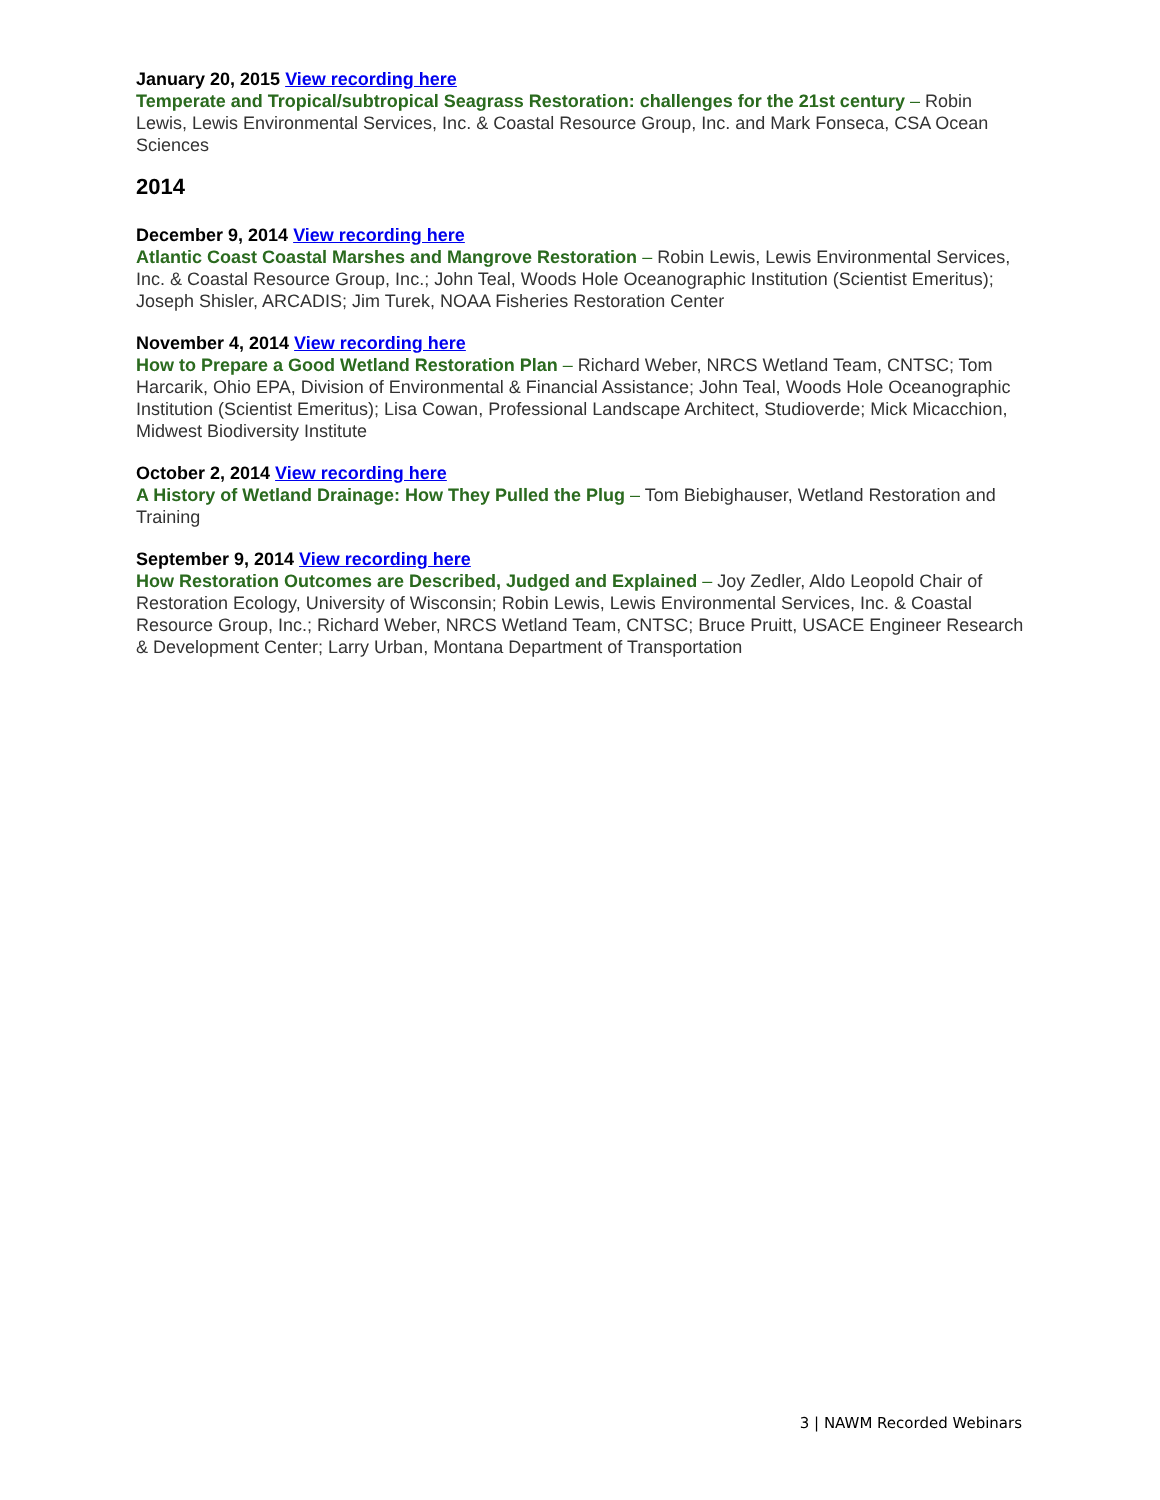January 20, 2015 View recording here
Temperate and Tropical/subtropical Seagrass Restoration: challenges for the 21st century – Robin Lewis, Lewis Environmental Services, Inc. & Coastal Resource Group, Inc. and Mark Fonseca, CSA Ocean Sciences
2014
December 9, 2014 View recording here
Atlantic Coast Coastal Marshes and Mangrove Restoration – Robin Lewis, Lewis Environmental Services, Inc. & Coastal Resource Group, Inc.; John Teal, Woods Hole Oceanographic Institution (Scientist Emeritus); Joseph Shisler, ARCADIS; Jim Turek, NOAA Fisheries Restoration Center
November 4, 2014 View recording here
How to Prepare a Good Wetland Restoration Plan – Richard Weber, NRCS Wetland Team, CNTSC; Tom Harcarik, Ohio EPA, Division of Environmental & Financial Assistance; John Teal, Woods Hole Oceanographic Institution (Scientist Emeritus); Lisa Cowan, Professional Landscape Architect, Studioverde; Mick Micacchion, Midwest Biodiversity Institute
October 2, 2014 View recording here
A History of Wetland Drainage: How They Pulled the Plug – Tom Biebighauser, Wetland Restoration and Training
September 9, 2014 View recording here
How Restoration Outcomes are Described, Judged and Explained – Joy Zedler, Aldo Leopold Chair of Restoration Ecology, University of Wisconsin; Robin Lewis, Lewis Environmental Services, Inc. & Coastal Resource Group, Inc.; Richard Weber, NRCS Wetland Team, CNTSC; Bruce Pruitt, USACE Engineer Research & Development Center; Larry Urban, Montana Department of Transportation
3 | NAWM Recorded Webinars